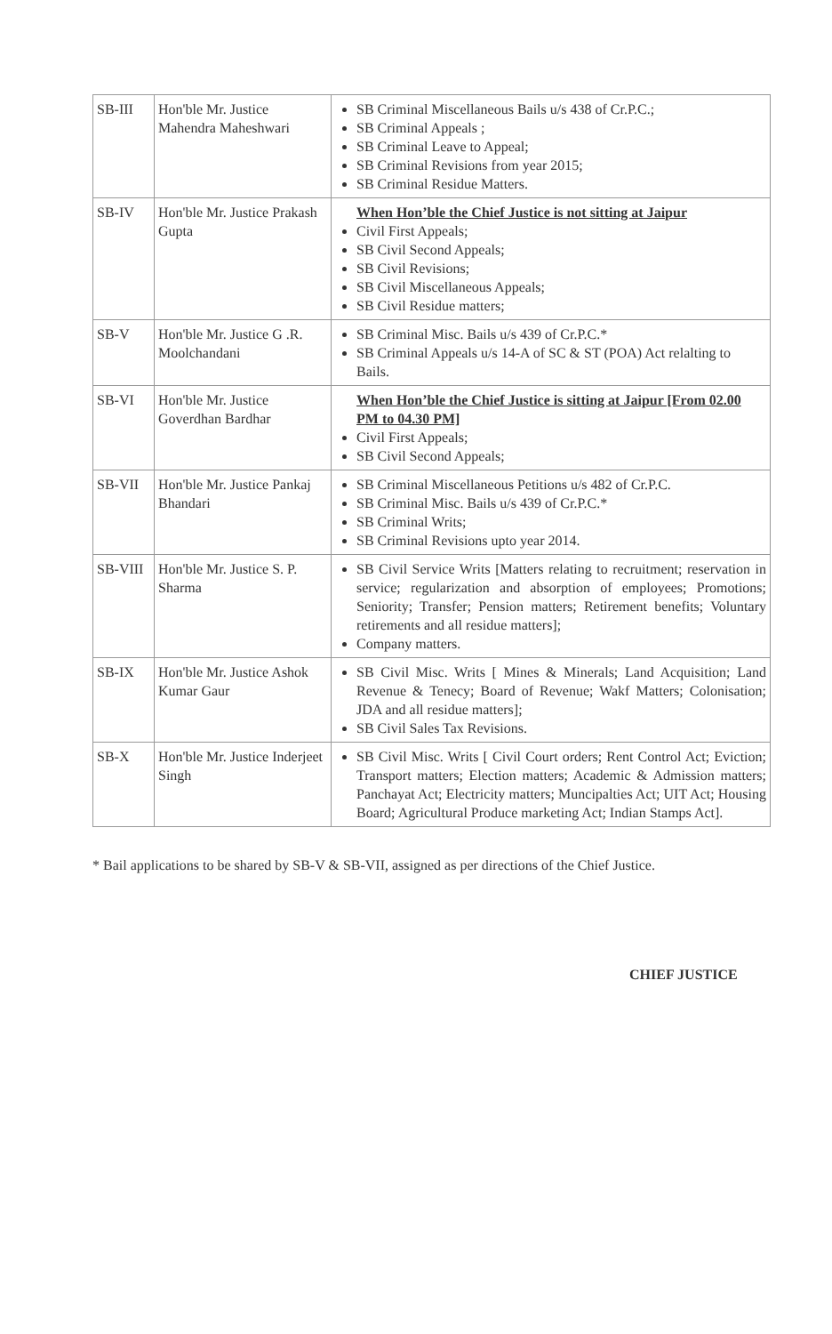| SB-III | Hon'ble Mr. Justice Mahendra Maheshwari | SB Criminal Miscellaneous Bails u/s 438 of Cr.P.C.; SB Criminal Appeals ; SB Criminal Leave to Appeal; SB Criminal Revisions from year 2015; SB Criminal Residue Matters. |
| SB-IV | Hon'ble Mr. Justice Prakash Gupta | When Hon’ble the Chief Justice is not sitting at Jaipur Civil First Appeals; SB Civil Second Appeals; SB Civil Revisions; SB Civil Miscellaneous Appeals; SB Civil Residue matters; |
| SB-V | Hon'ble Mr. Justice G .R. Moolchandani | SB Criminal Misc. Bails u/s 439 of Cr.P.C.* SB Criminal Appeals u/s 14-A of SC & ST (POA) Act relalting to Bails. |
| SB-VI | Hon'ble Mr. Justice Goverdhan Bardhar | When Hon’ble the Chief Justice is sitting at Jaipur [From 02.00 PM to 04.30 PM] Civil First Appeals; SB Civil Second Appeals; |
| SB-VII | Hon'ble Mr. Justice Pankaj Bhandari | SB Criminal Miscellaneous Petitions u/s 482 of Cr.P.C. SB Criminal Misc. Bails u/s 439 of Cr.P.C.* SB Criminal Writs; SB Criminal Revisions upto year 2014. |
| SB-VIII | Hon'ble Mr. Justice S. P. Sharma | SB Civil Service Writs [Matters relating to recruitment; reservation in service; regularization and absorption of employees; Promotions; Seniority; Transfer; Pension matters; Retirement benefits; Voluntary retirements and all residue matters]; Company matters. |
| SB-IX | Hon'ble Mr. Justice Ashok Kumar Gaur | SB Civil Misc. Writs [ Mines & Minerals; Land Acquisition; Land Revenue & Tenecy; Board of Revenue; Wakf Matters; Colonisation; JDA and all residue matters]; SB Civil Sales Tax Revisions. |
| SB-X | Hon'ble Mr. Justice Inderjeet Singh | SB Civil Misc. Writs [ Civil Court orders; Rent Control Act; Eviction; Transport matters; Election matters; Academic & Admission matters; Panchayat Act; Electricity matters; Muncipalties Act; UIT Act; Housing Board; Agricultural Produce marketing Act; Indian Stamps Act]. |
* Bail applications to be shared by SB-V & SB-VII, assigned as per directions of the Chief Justice.
CHIEF JUSTICE